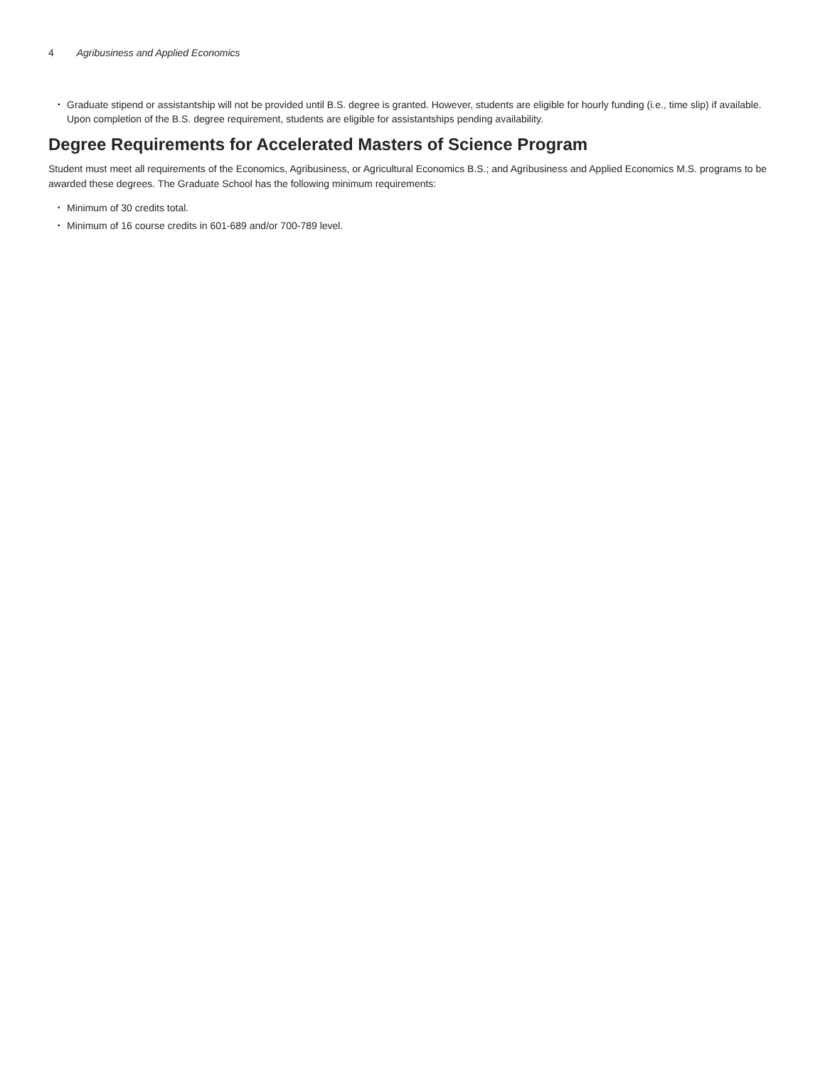4 Agribusiness and Applied Economics
• Graduate stipend or assistantship will not be provided until B.S. degree is granted. However, students are eligible for hourly funding (i.e., time slip) if available. Upon completion of the B.S. degree requirement, students are eligible for assistantships pending availability.
Degree Requirements for Accelerated Masters of Science Program
Student must meet all requirements of the Economics, Agribusiness, or Agricultural Economics B.S.; and Agribusiness and Applied Economics M.S. programs to be awarded these degrees. The Graduate School has the following minimum requirements:
• Minimum of 30 credits total.
• Minimum of 16 course credits in 601-689 and/or 700-789 level.